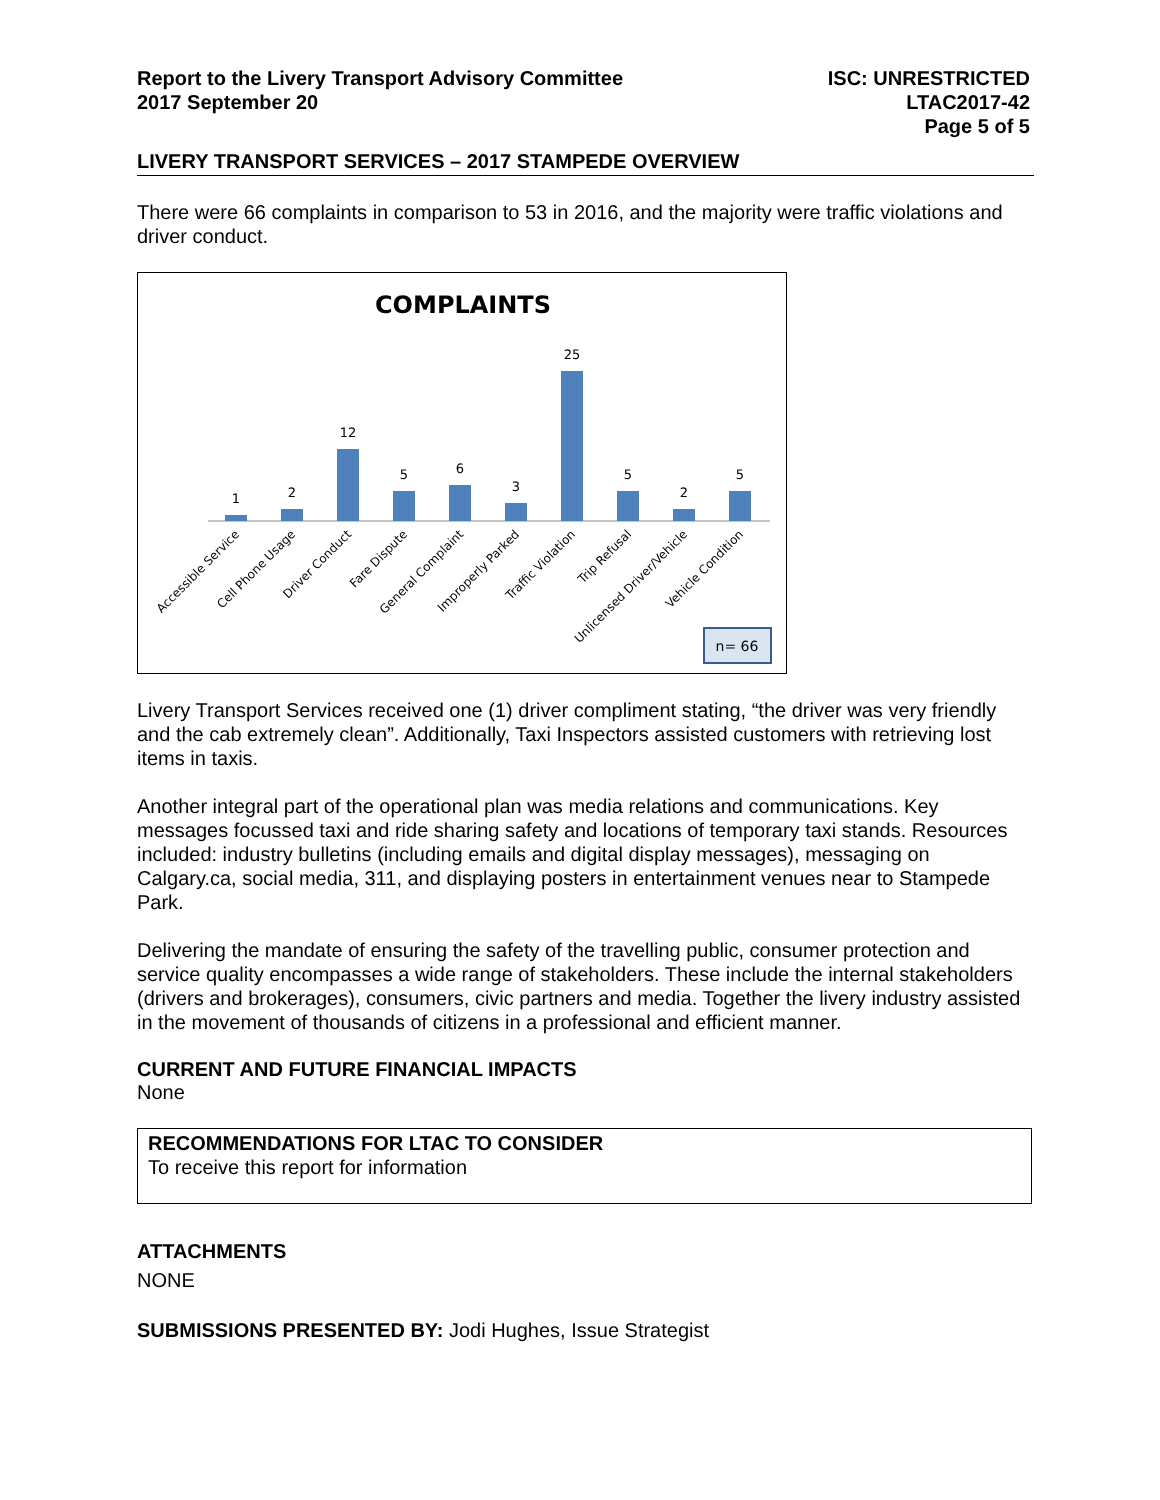Report to the Livery Transport Advisory Committee
2017 September 20
ISC: UNRESTRICTED
LTAC2017-42
Page 5 of 5
LIVERY TRANSPORT SERVICES – 2017 STAMPEDE OVERVIEW
There were 66 complaints in comparison to 53 in 2016, and the majority were traffic violations and driver conduct.
COMPLAINTS
1
2
12
5
6
3
25
5
2
5
Accessible Service
Cell Phone Usage
Driver Conduct
Fare Dispute
General Complaint
Improperly Parked
Traffic Violation
Trip Refusal
Unlicensed Driver/Vehicle
Vehicle Condition
n= 66
Livery Transport Services received one (1) driver compliment stating, “the driver was very friendly and the cab extremely clean”. Additionally, Taxi Inspectors assisted customers with retrieving lost items in taxis.
Another integral part of the operational plan was media relations and communications. Key messages focussed taxi and ride sharing safety and locations of temporary taxi stands. Resources included: industry bulletins (including emails and digital display messages), messaging on Calgary.ca, social media, 311, and displaying posters in entertainment venues near to Stampede Park.
Delivering the mandate of ensuring the safety of the travelling public, consumer protection and service quality encompasses a wide range of stakeholders. These include the internal stakeholders (drivers and brokerages), consumers, civic partners and media. Together the livery industry assisted in the movement of thousands of citizens in a professional and efficient manner.
CURRENT AND FUTURE FINANCIAL IMPACTS
None
RECOMMENDATIONS FOR LTAC TO CONSIDER
To receive this report for information
ATTACHMENTS
NONE
SUBMISSIONS PRESENTED BY: Jodi Hughes, Issue Strategist